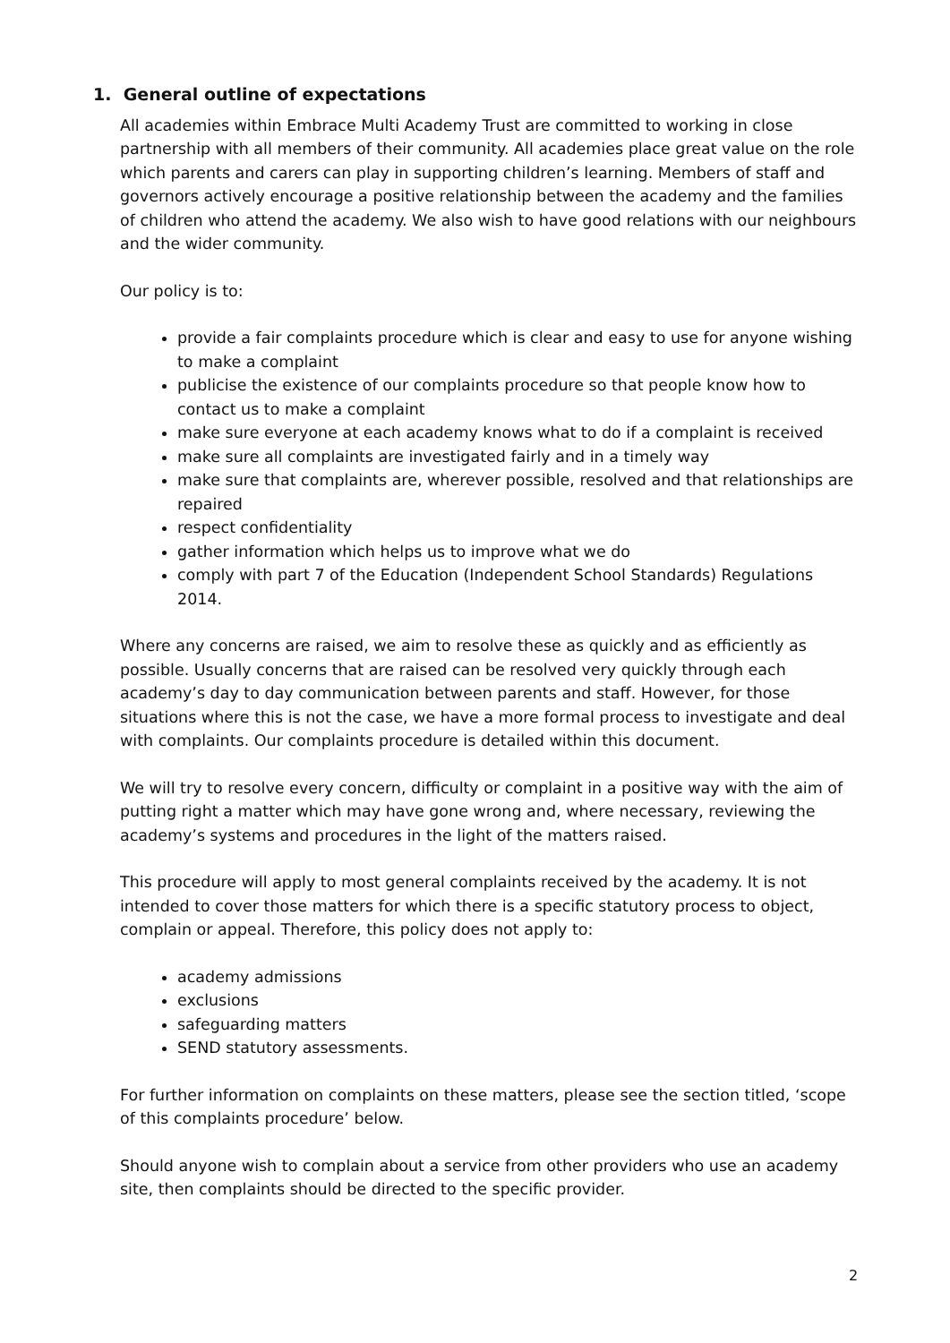1. General outline of expectations
All academies within Embrace Multi Academy Trust are committed to working in close partnership with all members of their community. All academies place great value on the role which parents and carers can play in supporting children’s learning. Members of staff and governors actively encourage a positive relationship between the academy and the families of children who attend the academy. We also wish to have good relations with our neighbours and the wider community.
Our policy is to:
provide a fair complaints procedure which is clear and easy to use for anyone wishing to make a complaint
publicise the existence of our complaints procedure so that people know how to contact us to make a complaint
make sure everyone at each academy knows what to do if a complaint is received
make sure all complaints are investigated fairly and in a timely way
make sure that complaints are, wherever possible, resolved and that relationships are repaired
respect confidentiality
gather information which helps us to improve what we do
comply with part 7 of the Education (Independent School Standards) Regulations 2014.
Where any concerns are raised, we aim to resolve these as quickly and as efficiently as possible. Usually concerns that are raised can be resolved very quickly through each academy’s day to day communication between parents and staff. However, for those situations where this is not the case, we have a more formal process to investigate and deal with complaints. Our complaints procedure is detailed within this document.
We will try to resolve every concern, difficulty or complaint in a positive way with the aim of putting right a matter which may have gone wrong and, where necessary, reviewing the academy’s systems and procedures in the light of the matters raised.
This procedure will apply to most general complaints received by the academy. It is not intended to cover those matters for which there is a specific statutory process to object, complain or appeal. Therefore, this policy does not apply to:
academy admissions
exclusions
safeguarding matters
SEND statutory assessments.
For further information on complaints on these matters, please see the section titled, ‘scope of this complaints procedure’ below.
Should anyone wish to complain about a service from other providers who use an academy site, then complaints should be directed to the specific provider.
2